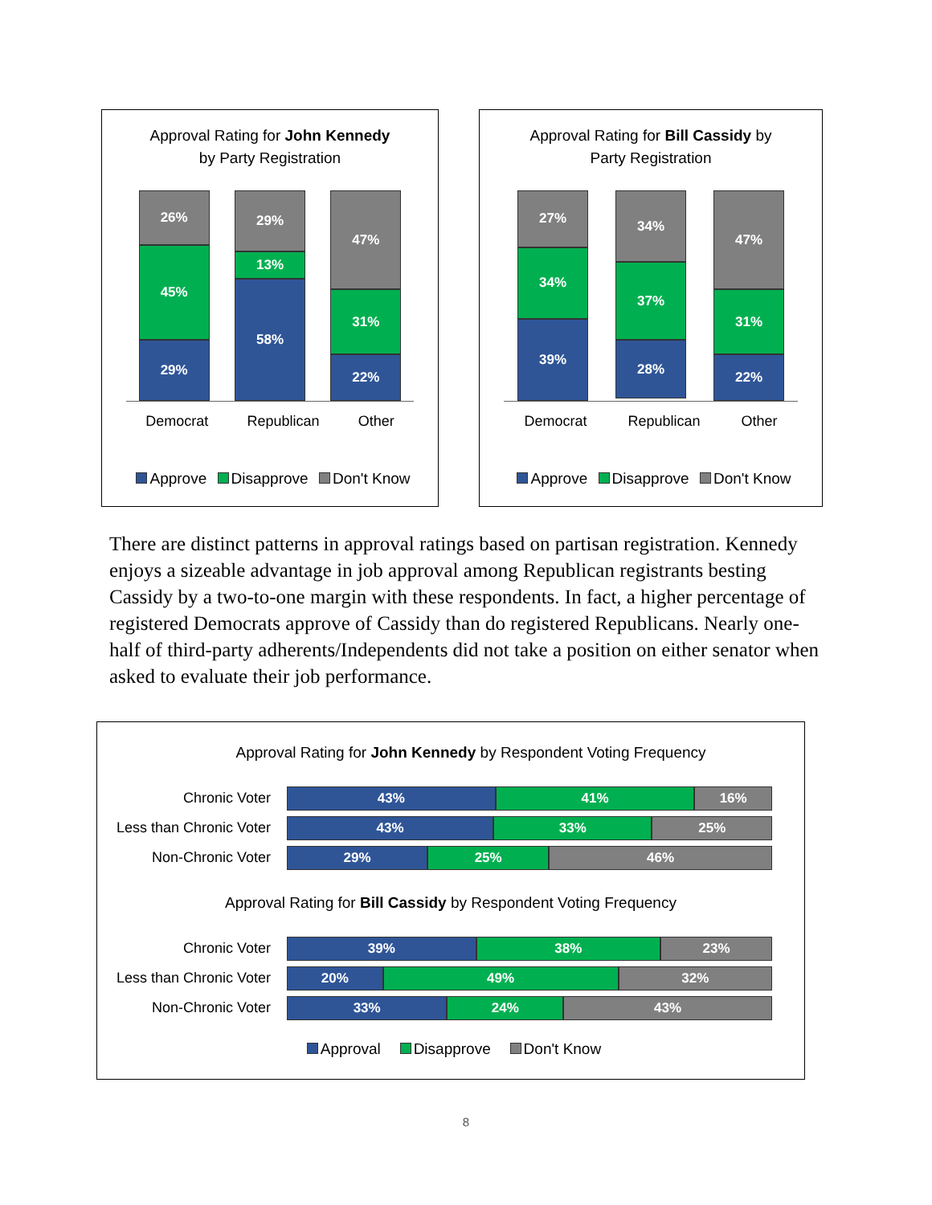Approval Rating for John Kennedy
by Party Registration
26%
45%
29%
29%
13%
58%
47%
31%
22%
Democrat Republican Other
Approve Disapprove Don't Know
Approval Rating for Bill Cassidy by
Party Registration
27%
34%
39%
34%
37%
28%
47%
31%
22%
Democrat Republican Other
Approve Disapprove Don't Know
There are distinct patterns in approval ratings based on partisan registration. Kennedy enjoys a sizeable advantage in job approval among Republican registrants besting Cassidy by a two-to-one margin with these respondents. In fact, a higher percentage of registered Democrats approve of Cassidy than do registered Republicans. Nearly one-half of third-party adherents/Independents did not take a position on either senator when asked to evaluate their job performance.
Approval Rating for John Kennedy by Respondent Voting Frequency
Chronic Voter
43% 41% 16%
Less than Chronic Voter
43% 33% 25%
Non-Chronic Voter
29% 25% 46%
Approval Rating for Bill Cassidy by Respondent Voting Frequency
Chronic Voter
39% 38% 23%
Less than Chronic Voter
20% 49% 32%
Non-Chronic Voter
33% 24% 43%
Approval Disapprove Don't Know
8